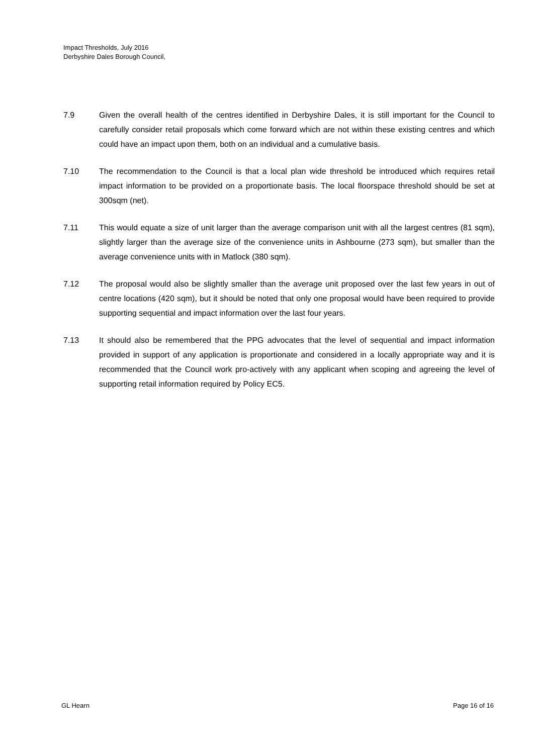Impact Thresholds, July 2016
Derbyshire Dales Borough Council,
7.9 Given the overall health of the centres identified in Derbyshire Dales, it is still important for the Council to carefully consider retail proposals which come forward which are not within these existing centres and which could have an impact upon them, both on an individual and a cumulative basis.
7.10 The recommendation to the Council is that a local plan wide threshold be introduced which requires retail impact information to be provided on a proportionate basis. The local floorspace threshold should be set at 300sqm (net).
7.11 This would equate a size of unit larger than the average comparison unit with all the largest centres (81 sqm), slightly larger than the average size of the convenience units in Ashbourne (273 sqm), but smaller than the average convenience units with in Matlock (380 sqm).
7.12 The proposal would also be slightly smaller than the average unit proposed over the last few years in out of centre locations (420 sqm), but it should be noted that only one proposal would have been required to provide supporting sequential and impact information over the last four years.
7.13 It should also be remembered that the PPG advocates that the level of sequential and impact information provided in support of any application is proportionate and considered in a locally appropriate way and it is recommended that the Council work pro-actively with any applicant when scoping and agreeing the level of supporting retail information required by Policy EC5.
GL Hearn Page 16 of 16